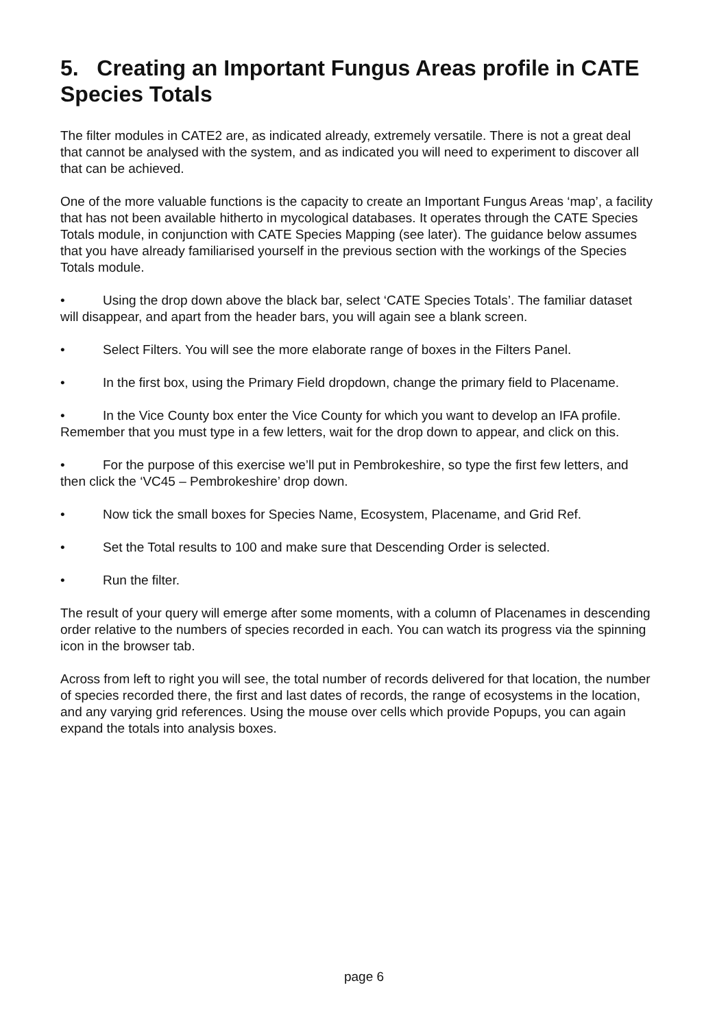5. Creating an Important Fungus Areas profile in CATE Species Totals
The filter modules in CATE2 are, as indicated already, extremely versatile. There is not a great deal that cannot be analysed with the system, and as indicated you will need to experiment to discover all that can be achieved.
One of the more valuable functions is the capacity to create an Important Fungus Areas ‘map’, a facility that has not been available hitherto in mycological databases. It operates through the CATE Species Totals module, in conjunction with CATE Species Mapping (see later). The guidance below assumes that you have already familiarised yourself in the previous section with the workings of the Species Totals module.
• Using the drop down above the black bar, select ‘CATE Species Totals’. The familiar dataset will disappear, and apart from the header bars, you will again see a blank screen.
• Select Filters. You will see the more elaborate range of boxes in the Filters Panel.
• In the first box, using the Primary Field dropdown, change the primary field to Placename.
• In the Vice County box enter the Vice County for which you want to develop an IFA profile. Remember that you must type in a few letters, wait for the drop down to appear, and click on this.
• For the purpose of this exercise we’ll put in Pembrokeshire, so type the first few letters, and then click the ‘VC45 – Pembrokeshire’ drop down.
• Now tick the small boxes for Species Name, Ecosystem, Placename, and Grid Ref.
• Set the Total results to 100 and make sure that Descending Order is selected.
• Run the filter.
The result of your query will emerge after some moments, with a column of Placenames in descending order relative to the numbers of species recorded in each. You can watch its progress via the spinning icon in the browser tab.
Across from left to right you will see, the total number of records delivered for that location, the number of species recorded there, the first and last dates of records, the range of ecosystems in the location, and any varying grid references. Using the mouse over cells which provide Popups, you can again expand the totals into analysis boxes.
page 6